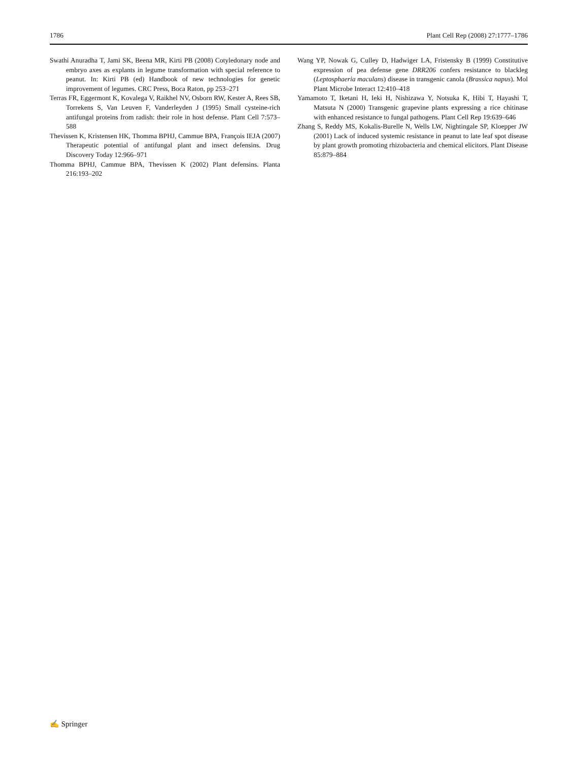1786 Plant Cell Rep (2008) 27:1777–1786
Swathi Anuradha T, Jami SK, Beena MR, Kirti PB (2008) Cotyledonary node and embryo axes as explants in legume transformation with special reference to peanut. In: Kirti PB (ed) Handbook of new technologies for genetic improvement of legumes. CRC Press, Boca Raton, pp 253–271
Terras FR, Eggermont K, Kovalega V, Raikhel NV, Osborn RW, Kester A, Rees SB, Torrekens S, Van Leuven F, Vanderleyden J (1995) Small cysteine-rich antifungal proteins from radish: their role in host defense. Plant Cell 7:573–588
Thevissen K, Kristensen HK, Thomma BPHJ, Cammue BPA, François IEJA (2007) Therapeutic potential of antifungal plant and insect defensins. Drug Discovery Today 12:966–971
Thomma BPHJ, Cammue BPA, Thevissen K (2002) Plant defensins. Planta 216:193–202
Wang YP, Nowak G, Culley D, Hadwiger LA, Fristensky B (1999) Constitutive expression of pea defense gene DRR206 confers resistance to blackleg (Leptosphaeria maculans) disease in transgenic canola (Brassica napus). Mol Plant Microbe Interact 12:410–418
Yamamoto T, Iketani H, Ieki H, Nishizawa Y, Notsuka K, Hibi T, Hayashi T, Matsuta N (2000) Transgenic grapevine plants expressing a rice chitinase with enhanced resistance to fungal pathogens. Plant Cell Rep 19:639–646
Zhang S, Reddy MS, Kokalis-Burelle N, Wells LW, Nightingale SP, Kloepper JW (2001) Lack of induced systemic resistance in peanut to late leaf spot disease by plant growth promoting rhizobacteria and chemical elicitors. Plant Disease 85:879–884
✍ Springer